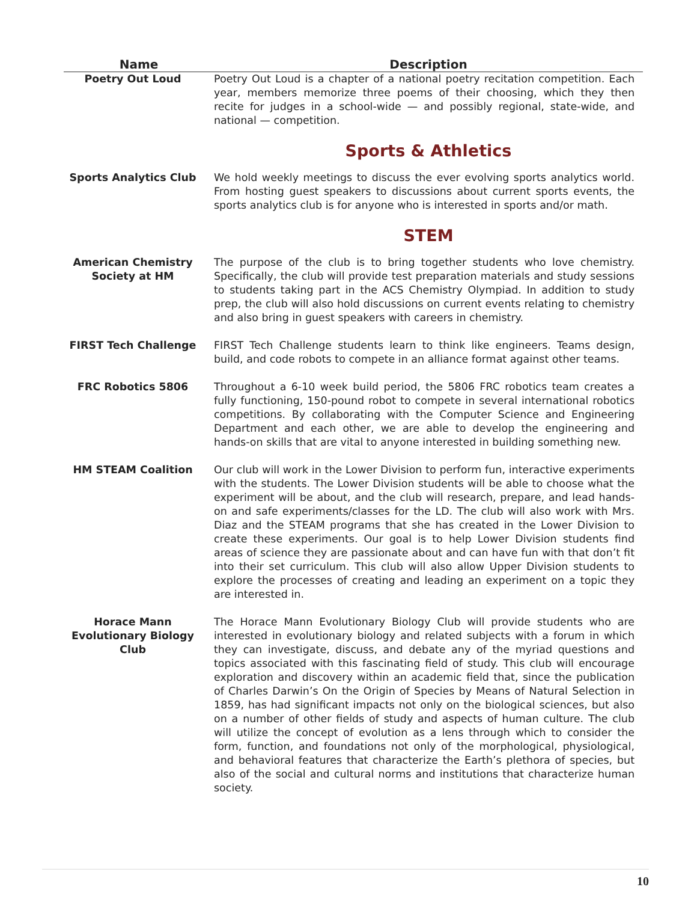| Name | Description |
| --- | --- |
| Poetry Out Loud | Poetry Out Loud is a chapter of a national poetry recitation competition. Each year, members memorize three poems of their choosing, which they then recite for judges in a school-wide — and possibly regional, state-wide, and national — competition. |
| | Sports & Athletics |
| Sports Analytics Club | We hold weekly meetings to discuss the ever evolving sports analytics world. From hosting guest speakers to discussions about current sports events, the sports analytics club is for anyone who is interested in sports and/or math. |
| | STEM |
| American Chemistry Society at HM | The purpose of the club is to bring together students who love chemistry. Specifically, the club will provide test preparation materials and study sessions to students taking part in the ACS Chemistry Olympiad. In addition to study prep, the club will also hold discussions on current events relating to chemistry and also bring in guest speakers with careers in chemistry. |
| FIRST Tech Challenge | FIRST Tech Challenge students learn to think like engineers. Teams design, build, and code robots to compete in an alliance format against other teams. |
| FRC Robotics 5806 | Throughout a 6-10 week build period, the 5806 FRC robotics team creates a fully functioning, 150-pound robot to compete in several international robotics competitions. By collaborating with the Computer Science and Engineering Department and each other, we are able to develop the engineering and hands-on skills that are vital to anyone interested in building something new. |
| HM STEAM Coalition | Our club will work in the Lower Division to perform fun, interactive experiments with the students. The Lower Division students will be able to choose what the experiment will be about, and the club will research, prepare, and lead hands-on and safe experiments/classes for the LD. The club will also work with Mrs. Diaz and the STEAM programs that she has created in the Lower Division to create these experiments. Our goal is to help Lower Division students find areas of science they are passionate about and can have fun with that don’t fit into their set curriculum. This club will also allow Upper Division students to explore the processes of creating and leading an experiment on a topic they are interested in. |
| Horace Mann Evolutionary Biology Club | The Horace Mann Evolutionary Biology Club will provide students who are interested in evolutionary biology and related subjects with a forum in which they can investigate, discuss, and debate any of the myriad questions and topics associated with this fascinating field of study. This club will encourage exploration and discovery within an academic field that, since the publication of Charles Darwin’s On the Origin of Species by Means of Natural Selection in 1859, has had significant impacts not only on the biological sciences, but also on a number of other fields of study and aspects of human culture. The club will utilize the concept of evolution as a lens through which to consider the form, function, and foundations not only of the morphological, physiological, and behavioral features that characterize the Earth’s plethora of species, but also of the social and cultural norms and institutions that characterize human society. |
10